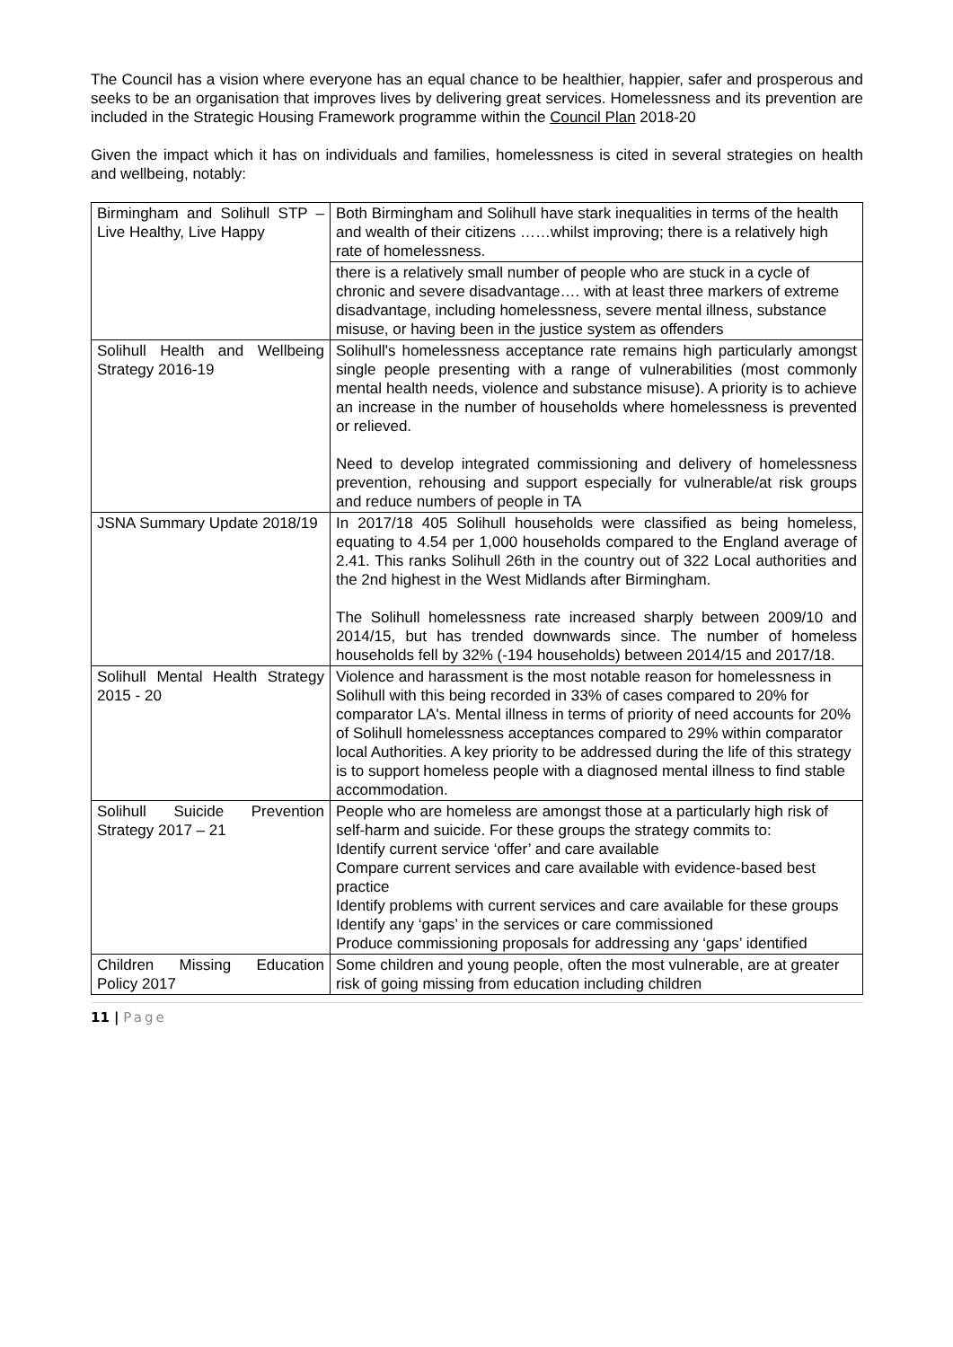The Council has a vision where everyone has an equal chance to be healthier, happier, safer and prosperous and seeks to be an organisation that improves lives by delivering great services. Homelessness and its prevention are included in the Strategic Housing Framework programme within the Council Plan 2018-20
Given the impact which it has on individuals and families, homelessness is cited in several strategies on health and wellbeing, notably:
| Birmingham and Solihull STP – Live Healthy, Live Happy | Both Birmingham and Solihull have stark inequalities in terms of the health and wealth of their citizens ……whilst improving; there is a relatively high rate of homelessness. |
| | there is a relatively small number of people who are stuck in a cycle of chronic and severe disadvantage…. with at least three markers of extreme disadvantage, including homelessness, severe mental illness, substance misuse, or having been in the justice system as offenders |
| Solihull Health and Wellbeing Strategy 2016-19 | Solihull's homelessness acceptance rate remains high particularly amongst single people presenting with a range of vulnerabilities (most commonly mental health needs, violence and substance misuse). A priority is to achieve an increase in the number of households where homelessness is prevented or relieved. Need to develop integrated commissioning and delivery of homelessness prevention, rehousing and support especially for vulnerable/at risk groups and reduce numbers of people in TA |
| JSNA Summary Update 2018/19 | In 2017/18 405 Solihull households were classified as being homeless, equating to 4.54 per 1,000 households compared to the England average of 2.41. This ranks Solihull 26th in the country out of 322 Local authorities and the 2nd highest in the West Midlands after Birmingham. The Solihull homelessness rate increased sharply between 2009/10 and 2014/15, but has trended downwards since. The number of homeless households fell by 32% (-194 households) between 2014/15 and 2017/18. |
| Solihull Mental Health Strategy 2015 - 20 | Violence and harassment is the most notable reason for homelessness in Solihull with this being recorded in 33% of cases compared to 20% for comparator LA's. Mental illness in terms of priority of need accounts for 20% of Solihull homelessness acceptances compared to 29% within comparator local Authorities. A key priority to be addressed during the life of this strategy is to support homeless people with a diagnosed mental illness to find stable accommodation. |
| Solihull Suicide Prevention Strategy 2017 – 21 | People who are homeless are amongst those at a particularly high risk of self-harm and suicide. For these groups the strategy commits to: Identify current service ‘offer’ and care available Compare current services and care available with evidence-based best practice Identify problems with current services and care available for these groups Identify any ‘gaps’ in the services or care commissioned Produce commissioning proposals for addressing any ‘gaps’ identified |
| Children Missing Education Policy 2017 | Some children and young people, often the most vulnerable, are at greater risk of going missing from education including children |
11 | Page